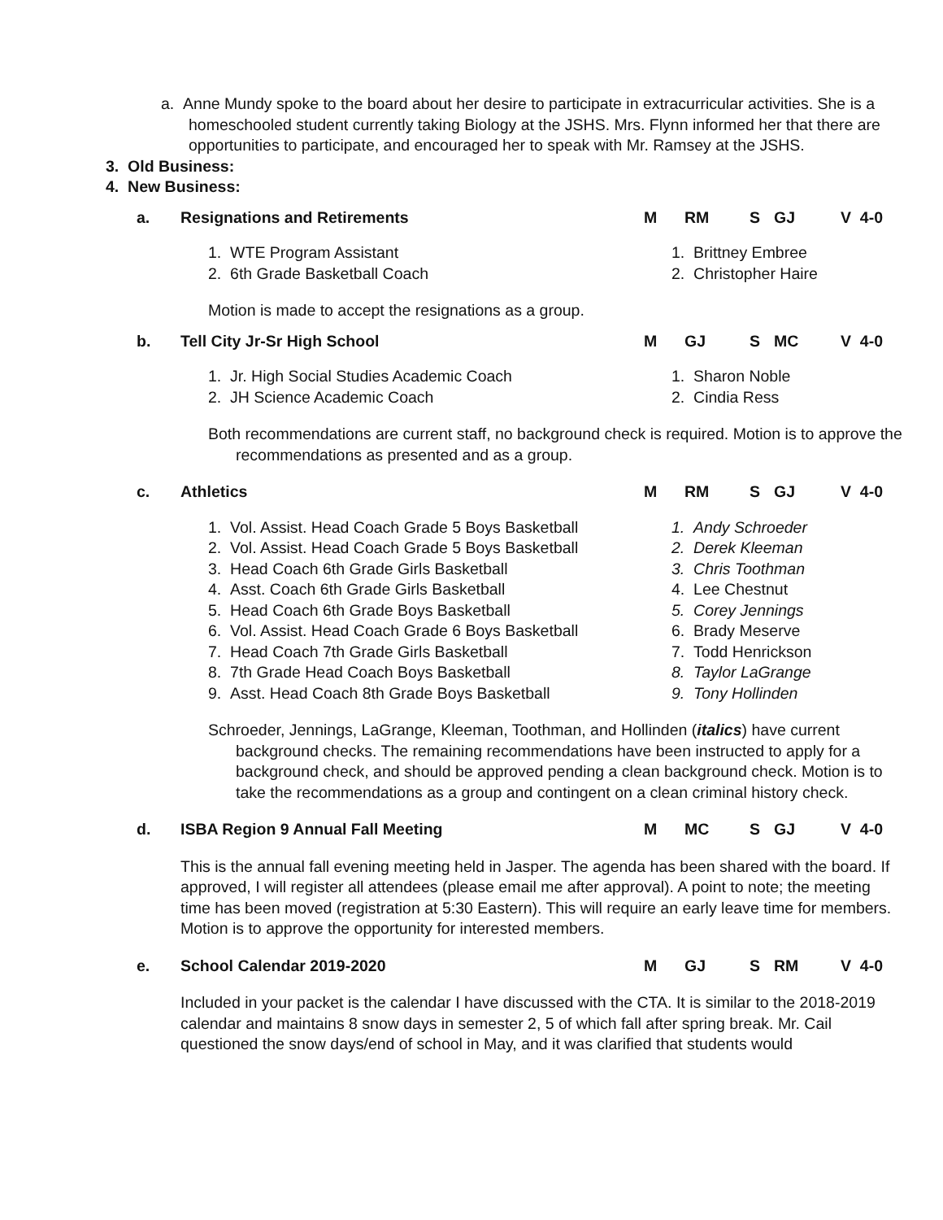a. Anne Mundy spoke to the board about her desire to participate in extracurricular activities. She is a homeschooled student currently taking Biology at the JSHS. Mrs. Flynn informed her that there are opportunities to participate, and encouraged her to speak with Mr. Ramsey at the JSHS.
3. Old Business:
4. New Business:
a. Resignations and Retirements M RM S GJ V 4-0
1. WTE Program Assistant
2. 6th Grade Basketball Coach
1. Brittney Embree
2. Christopher Haire
Motion is made to accept the resignations as a group.
b. Tell City Jr-Sr High School M GJ S MC V 4-0
1. Jr. High Social Studies Academic Coach
2. JH Science Academic Coach
1. Sharon Noble
2. Cindia Ress
Both recommendations are current staff, no background check is required. Motion is to approve the recommendations as presented and as a group.
c. Athletics M RM S GJ V 4-0
1. Vol. Assist. Head Coach Grade 5 Boys Basketball
2. Vol. Assist. Head Coach Grade 5 Boys Basketball
3. Head Coach 6th Grade Girls Basketball
4. Asst. Coach 6th Grade Girls Basketball
5. Head Coach 6th Grade Boys Basketball
6. Vol. Assist. Head Coach Grade 6 Boys Basketball
7. Head Coach 7th Grade Girls Basketball
8. 7th Grade Head Coach Boys Basketball
9. Asst. Head Coach 8th Grade Boys Basketball
1. Andy Schroeder
2. Derek Kleeman
3. Chris Toothman
4. Lee Chestnut
5. Corey Jennings
6. Brady Meserve
7. Todd Henrickson
8. Taylor LaGrange
9. Tony Hollinden
Schroeder, Jennings, LaGrange, Kleeman, Toothman, and Hollinden (italics) have current background checks. The remaining recommendations have been instructed to apply for a background check, and should be approved pending a clean background check. Motion is to take the recommendations as a group and contingent on a clean criminal history check.
d. ISBA Region 9 Annual Fall Meeting M MC S GJ V 4-0
This is the annual fall evening meeting held in Jasper. The agenda has been shared with the board. If approved, I will register all attendees (please email me after approval). A point to note; the meeting time has been moved (registration at 5:30 Eastern). This will require an early leave time for members. Motion is to approve the opportunity for interested members.
e. School Calendar 2019-2020 M GJ S RM V 4-0
Included in your packet is the calendar I have discussed with the CTA. It is similar to the 2018-2019 calendar and maintains 8 snow days in semester 2, 5 of which fall after spring break. Mr. Cail questioned the snow days/end of school in May, and it was clarified that students would